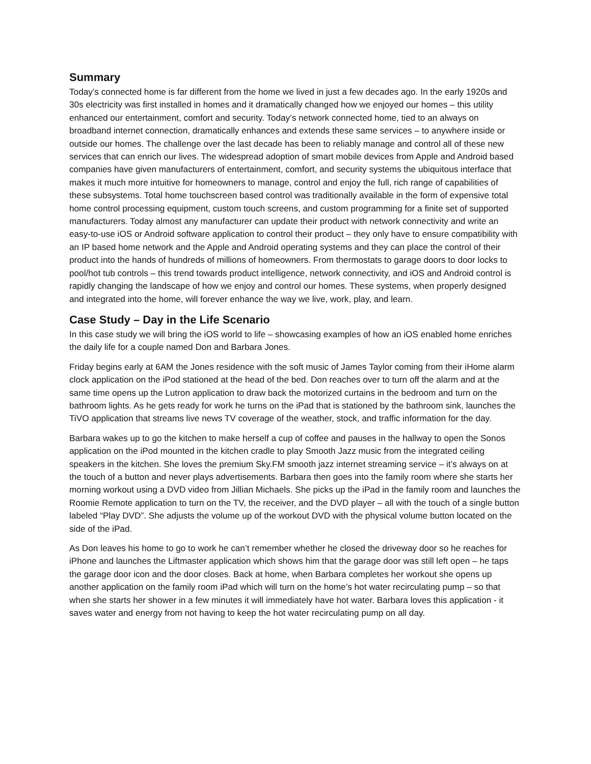Summary
Today’s connected home is far different from the home we lived in just a few decades ago. In the early 1920s and 30s electricity was first installed in homes and it dramatically changed how we enjoyed our homes – this utility enhanced our entertainment, comfort and security. Today’s network connected home, tied to an always on broadband internet connection, dramatically enhances and extends these same services – to anywhere inside or outside our homes. The challenge over the last decade has been to reliably manage and control all of these new services that can enrich our lives. The widespread adoption of smart mobile devices from Apple and Android based companies have given manufacturers of entertainment, comfort, and security systems the ubiquitous interface that makes it much more intuitive for homeowners to manage, control and enjoy the full, rich range of capabilities of these subsystems. Total home touchscreen based control was traditionally available in the form of expensive total home control processing equipment, custom touch screens, and custom programming for a finite set of supported manufacturers. Today almost any manufacturer can update their product with network connectivity and write an easy-to-use iOS or Android software application to control their product – they only have to ensure compatibility with an IP based home network and the Apple and Android operating systems and they can place the control of their product into the hands of hundreds of millions of homeowners. From thermostats to garage doors to door locks to pool/hot tub controls – this trend towards product intelligence, network connectivity, and iOS and Android control is rapidly changing the landscape of how we enjoy and control our homes. These systems, when properly designed and integrated into the home, will forever enhance the way we live, work, play, and learn.
Case Study – Day in the Life Scenario
In this case study we will bring the iOS world to life – showcasing examples of how an iOS enabled home enriches the daily life for a couple named Don and Barbara Jones.
Friday begins early at 6AM the Jones residence with the soft music of James Taylor coming from their iHome alarm clock application on the iPod stationed at the head of the bed. Don reaches over to turn off the alarm and at the same time opens up the Lutron application to draw back the motorized curtains in the bedroom and turn on the bathroom lights. As he gets ready for work he turns on the iPad that is stationed by the bathroom sink, launches the TiVO application that streams live news TV coverage of the weather, stock, and traffic information for the day.
Barbara wakes up to go the kitchen to make herself a cup of coffee and pauses in the hallway to open the Sonos application on the iPod mounted in the kitchen cradle to play Smooth Jazz music from the integrated ceiling speakers in the kitchen. She loves the premium Sky.FM smooth jazz internet streaming service – it’s always on at the touch of a button and never plays advertisements. Barbara then goes into the family room where she starts her morning workout using a DVD video from Jillian Michaels. She picks up the iPad in the family room and launches the Roomie Remote application to turn on the TV, the receiver, and the DVD player – all with the touch of a single button labeled “Play DVD”. She adjusts the volume up of the workout DVD with the physical volume button located on the side of the iPad.
As Don leaves his home to go to work he can’t remember whether he closed the driveway door so he reaches for iPhone and launches the Liftmaster application which shows him that the garage door was still left open – he taps the garage door icon and the door closes. Back at home, when Barbara completes her workout she opens up another application on the family room iPad which will turn on the home’s hot water recirculating pump – so that when she starts her shower in a few minutes it will immediately have hot water. Barbara loves this application - it saves water and energy from not having to keep the hot water recirculating pump on all day.